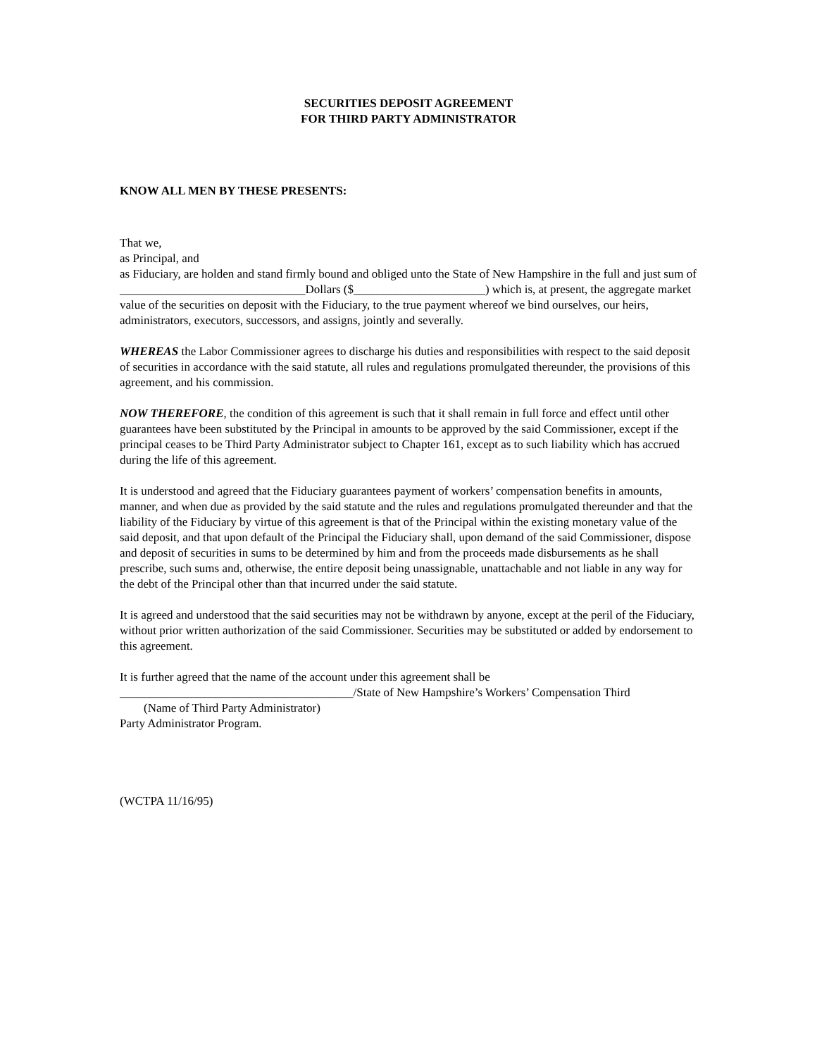SECURITIES DEPOSIT AGREEMENT
FOR THIRD PARTY ADMINISTRATOR
KNOW ALL MEN BY THESE PRESENTS:
That we,
as Principal, and
as Fiduciary, are holden and stand firmly bound and obliged unto the State of New Hampshire in the full and just sum of _______________________________Dollars ($______________________) which is, at present, the aggregate market value of the securities on deposit with the Fiduciary, to the true payment whereof we bind ourselves, our heirs, administrators, executors, successors, and assigns, jointly and severally.
WHEREAS the Labor Commissioner agrees to discharge his duties and responsibilities with respect to the said deposit of securities in accordance with the said statute, all rules and regulations promulgated thereunder, the provisions of this agreement, and his commission.
NOW THEREFORE, the condition of this agreement is such that it shall remain in full force and effect until other guarantees have been substituted by the Principal in amounts to be approved by the said Commissioner, except if the principal ceases to be Third Party Administrator subject to Chapter 161, except as to such liability which has accrued during the life of this agreement.
It is understood and agreed that the Fiduciary guarantees payment of workers’ compensation benefits in amounts, manner, and when due as provided by the said statute and the rules and regulations promulgated thereunder and that the liability of the Fiduciary by virtue of this agreement is that of the Principal within the existing monetary value of the said deposit, and that upon default of the Principal the Fiduciary shall, upon demand of the said Commissioner, dispose and deposit of securities in sums to be determined by him and from the proceeds made disbursements as he shall prescribe, such sums and, otherwise, the entire deposit being unassignable, unattachable and not liable in any way for the debt of the Principal other than that incurred under the said statute.
It is agreed and understood that the said securities may not be withdrawn by anyone, except at the peril of the Fiduciary, without prior written authorization of the said Commissioner. Securities may be substituted or added by endorsement to this agreement.
It is further agreed that the name of the account under this agreement shall be
_______________________________________/State of New Hampshire’s Workers’ Compensation Third
(Name of Third Party Administrator)
Party Administrator Program.
(WCTPA 11/16/95)